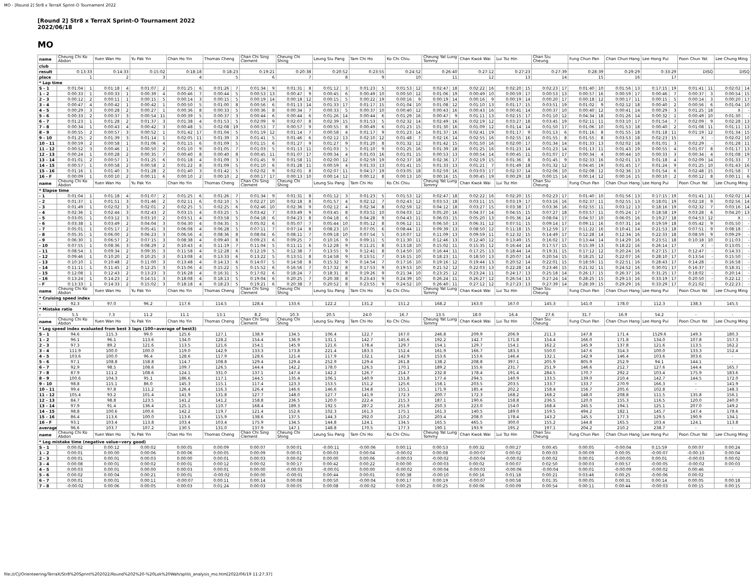MO - [Round 2] Str8 x TerraX Sprint-O Tournament 2022
[Round 2] Str8 x TerraX Sprint-O Tournament 2022
2022/06/18
MO
| name | Cheung Chi Ko Abdon | Yuen Wan Ho | Yu Pak Yin | Chan Ho Yin | Thomas Cheng | Chan Chi Sing Clement | Cheung Chi Shing | Leung Siu Pang | Tam Chi Ho | Ko Chi Chiu | Cheung Yat Lung Tommy | Chan Kwok Wai | Lui Tsz Hin | Chan Siu Cheung | Fung Chun Pan | Chan Chun Hang | Lee Hong Pui | Poon Chun Yat | Lee Chung Ming |
| club | | | | | | | | | | | | | | | | | | | |
| result | 0:13:33 | 0:14:33 | 0:15:02 | 0:18:18 | 0:18:23 | 0:19:21 | 0:20:38 | 0:20:52 | 0:23:55 | 0:24:52 | 0:26:40 | 0:27:12 | 0:27:23 | 0:27:39 | 0:28:39 | 0:29:29 | 0:33:29 | DISQ | DISQ |
| place | 1 | 2 | 3 | 4 | 5 | 6 | 7 | 8 | 9 | 10 | 11 | 12 | 13 | 14 | 15 | 16 | 17 | | |
| * Lap time | | | | | | | | | | | | | | | | | | | |
| S - 1 | 0:01:04 1 | 0:01:18 4 | 0:01:07 2 | 0:01:25 6 | 0:01:26 7 | 0:01:34 9 | 0:01:31 8 | 0:01:12 3 | 0:01:23 5 | 0:01:53 12 | 0:02:47 18 | 0:02:22 16 | 0:02:20 15 | 0:02:23 17 | 0:01:40 10 | 0:01:56 13 | 0:17:15 19 | 0:01:41 11 | 0:02:02 14 |
| 1 - 2 | 0:00:33 1 | 0:00:33 1 | 0:00:39 4 | 0:00:46 7 | 0:00:44 5 | 0:00:53 13 | 0:00:47 9 | 0:00:45 6 | 0:00:49 10 | 0:00:50 12 | 0:01:06 19 | 0:00:49 10 | 0:00:59 17 | 0:00:53 13 | 0:00:57 16 | 0:00:59 17 | 0:00:46 7 | 0:00:37 3 | 0:00:54 15 |
| 2 - 3 | 0:00:12 2 | 0:00:11 1 | 0:00:15 5 | 0:00:14 3 | 0:00:15 5 | 0:00:19 14 | 0:00:18 12 | 0:00:15 5 | 0:00:22 19 | 0:00:16 9 | 0:00:19 14 | 0:00:16 9 | 0:00:19 14 | 0:00:20 17 | 0:00:18 12 | 0:00:17 11 | 0:00:15 5 | 0:00:14 3 | 0:00:20 17 |
| 3 - 4 | 0:00:47 4 | 0:00:42 1 | 0:00:42 1 | 0:00:50 5 | 0:01:00 8 | 0:00:56 6 | 0:01:13 14 | 0:01:33 17 | 0:01:17 15 | 0:01:04 10 | 0:01:08 12 | 0:01:10 13 | 0:01:17 15 | 0:03:51 19 | 0:01:02 9 | 0:02:12 18 | 0:00:40 2 | 0:00:56 6 | 0:01:04 10 |
| 4 - 5 | 0:00:29 3 | 0:00:28 2 | 0:00:27 1 | 0:00:36 8 | 0:00:33 5 | 0:00:36 8 | 0:00:34 7 | 0:00:33 5 | 0:00:37 10 | 0:00:40 12 | 0:00:43 16 | 0:00:43 16 | 0:00:41 14 | 0:00:37 10 | 0:00:40 12 | 0:00:41 14 | 0:00:29 3 | 0:01:25 18 | X - |
| 5 - 6 | 0:00:33 2 | 0:00:37 3 | 0:00:54 11 | 0:00:39 5 | 0:00:37 3 | 0:00:44 6 | 0:00:44 6 | 0:01:26 14 | 0:00:44 6 | 0:01:29 16 | 0:00:47 9 | 0:01:11 13 | 0:02:15 17 | 0:01:10 12 | 0:04:34 18 | 0:01:26 14 | 0:00:32 1 | 0:00:49 10 | 0:01:30 - |
| 6 - 7 | 0:01:23 1 | 0:01:28 2 | 0:01:37 3 | 0:01:38 4 | 0:01:53 5 | 0:02:09 9 | 0:02:07 8 | 0:02:39 15 | 0:01:53 5 | 0:02:32 14 | 0:02:49 16 | 0:02:19 12 | 0:03:27 18 | 0:03:45 19 | 0:02:11 11 | 0:03:10 17 | 0:01:54 7 | 0:02:09 9 | 0:02:28 13 |
| 7 - 8 | 0:00:34 1 | 0:00:43 4 | 0:00:42 3 | 0:00:48 5 | 0:02:08 19 | 0:00:53 7 | 0:00:57 9 | 0:00:55 8 | 0:00:49 6 | 0:01:23 15 | 0:01:30 16 | 0:01:09 12 | 0:01:14 14 | 0:01:50 17 | 0:01:06 10 | 0:01:53 18 | 0:00:40 2 | 0:01:08 11 | 0:01:11 13 |
| 8 - 9 | 0:00:55 2 | 0:00:57 3 | 0:00:52 1 | 0:01:42 17 | 0:01:04 5 | 0:01:19 12 | 0:01:14 7 | 0:00:58 4 | 0:01:17 9 | 0:01:23 14 | 0:01:37 16 | 0:02:41 19 | 0:01:17 9 | 0:01:13 6 | 0:01:16 8 | 0:01:55 18 | 0:01:18 11 | 0:01:19 12 | 0:01:34 15 |
| 9 - 10 | 0:01:25 2 | 0:01:39 3 | 0:01:14 1 | 0:02:05 11 | 0:01:39 3 | 0:01:41 5 | 0:01:46 6 | 0:02:12 13 | 0:02:10 12 | 0:01:48 7 | 0:02:16 14 | 0:02:55 16 | 0:02:55 16 | 0:01:55 8 | 0:01:55 8 | 0:03:53 18 | 0:02:23 15 | X - | 0:02:02 10 |
| 10 - 11 | 0:00:59 2 | 0:00:58 1 | 0:01:06 4 | 0:01:15 6 | 0:01:09 5 | 0:01:15 6 | 0:01:27 9 | 0:01:27 9 | 0:01:20 8 | 0:01:32 12 | 0:01:42 15 | 0:01:50 16 | 0:02:00 17 | 0:01:34 14 | 0:01:33 13 | 0:02:02 18 | 0:01:01 3 | 0:02:29 - | 0:01:28 11 |
| 11 - 12 | 0:00:52 3 | 0:00:46 1 | 0:00:50 2 | 0:01:10 9 | 0:01:05 7 | 0:01:03 5 | 0:01:13 11 | 0:01:03 5 | 0:01:10 9 | 0:01:25 16 | 0:01:39 18 | 0:01:25 16 | 0:01:23 14 | 0:01:23 14 | 0:01:13 11 | 0:01:43 19 | 0:00:55 4 | 0:01:07 8 | 0:01:17 13 |
| 12 - 13 | 0:00:24 1 | 0:00:28 2 | 0:00:35 7 | 0:00:40 8 | 0:00:40 8 | 0:00:45 11 | 0:01:07 17 | 0:00:34 4 | 0:01:03 16 | 0:01:01 15 | 0:00:53 13 | 0:00:54 14 | 0:00:45 11 | 0:01:07 17 | 0:00:34 4 | 0:00:44 10 | 0:00:33 3 | 0:00:34 4 | 0:01:08 19 |
| 13 - 14 | 0:01:01 2 | 0:00:57 1 | 0:01:25 6 | 0:01:18 4 | 0:01:09 3 | 0:01:45 9 | 0:01:58 11 | 0:02:00 12 | 0:02:59 19 | 0:02:37 18 | 0:02:36 17 | 0:02:19 15 | 0:01:36 8 | 0:01:45 9 | 0:02:33 16 | 0:02:01 13 | 0:01:18 4 | 0:02:09 14 | 0:01:33 7 |
| 14 - 15 | 0:00:57 1 | 0:00:58 2 | 0:00:58 2 | 0:01:22 8 | 0:01:09 5 | 0:01:10 6 | 0:01:28 11 | 0:00:59 4 | 0:01:33 13 | 0:01:41 15 | 0:01:33 13 | 0:01:21 7 | 0:01:49 18 | 0:01:32 12 | 0:04:45 19 | 0:01:45 17 | 0:01:24 9 | 0:01:25 10 | 0:01:43 16 |
| 15 - 16 | 0:01:16 1 | 0:01:40 3 | 0:01:28 2 | 0:01:40 3 | 0:01:42 5 | 0:02:02 9 | 0:02:01 8 | 0:02:07 11 | 0:04:17 19 | 0:03:05 18 | 0:02:59 16 | 0:03:03 17 | 0:02:37 14 | 0:02:06 10 | 0:02:08 12 | 0:02:36 13 | 0:01:54 6 | 0:02:48 15 | 0:01:58 7 |
| 16 - F | 0:00:09 1 | 0:00:10 2 | 0:00:11 6 | 0:00:10 2 | 0:00:10 2 | 0:00:17 17 | 0:00:13 10 | 0:00:14 12 | 0:00:12 8 | 0:00:13 10 | 0:00:16 15 | 0:00:45 19 | 0:00:29 18 | 0:00:15 14 | 0:00:14 12 | 0:00:16 15 | 0:00:10 2 | 0:00:12 8 | 0:00:11 6 |
| name | Cheung Chi Ko Abdon | Yuen Wan Ho | Yu Pak Yin | Chan Ho Yin | Thomas Cheng | Chan Chi Sing Clement | Cheung Chi Shing | Leung Siu Pang | Tam Chi Ho | Ko Chi Chiu | Cheung Yat Lung Tommy | Chan Kwok Wai | Lui Tsz Hin | Chan Siu Cheung | Fung Chun Pan | Chan Chun Hang | Lee Hong Pui | Poon Chun Yat | Lee Chung Ming |
| * Elapse time | | | | | | | | | | | | | | | | | | | |
| - 1 | 0:01:04 1 | 0:01:18 4 | 0:01:07 2 | 0:01:25 6 | 0:01:26 7 | 0:01:34 9 | 0:01:31 8 | 0:01:12 3 | 0:01:23 5 | 0:01:53 12 | 0:02:47 18 | 0:02:22 16 | 0:02:20 15 | 0:02:23 17 | 0:01:40 10 | 0:01:56 13 | 0:17:15 19 | 0:01:41 11 | 0:02:02 14 |
| - 2 | 0:01:37 1 | 0:01:51 3 | 0:01:46 2 | 0:02:11 6 | 0:02:10 5 | 0:02:27 10 | 0:02:18 8 | 0:01:57 4 | 0:02:12 7 | 0:02:43 12 | 0:03:53 18 | 0:03:11 15 | 0:03:19 17 | 0:03:16 16 | 0:02:37 11 | 0:02:55 13 | 0:18:01 19 | 0:02:18 9 | 0:02:56 14 |
| - 3 | 0:01:49 1 | 0:02:02 3 | 0:02:01 2 | 0:02:25 5 | 0:02:25 6 | 0:02:46 10 | 0:02:36 9 | 0:02:12 4 | 0:02:34 8 | 0:02:59 12 | 0:04:12 18 | 0:03:27 15 | 0:03:38 17 | 0:03:36 16 | 0:02:55 11 | 0:03:12 13 | 0:18:16 19 | 0:02:32 7 | 0:03:16 14 |
| - 4 | 0:02:36 1 | 0:02:44 3 | 0:02:43 2 | 0:03:15 4 | 0:03:25 5 | 0:03:42 7 | 0:03:49 9 | 0:03:45 8 | 0:03:51 10 | 0:04:03 12 | 0:05:20 16 | 0:04:37 14 | 0:04:55 15 | 0:07:27 18 | 0:03:57 11 | 0:05:24 17 | 0:18:58 19 | 0:03:28 6 | 0:04:20 13 |
| - 5 | 0:03:05 1 | 0:03:12 3 | 0:03:10 2 | 0:03:51 4 | 0:03:58 5 | 0:04:18 6 | 0:04:23 8 | 0:04:18 6 | 0:04:28 9 | 0:04:43 11 | 0:06:03 15 | 0:05:20 13 | 0:05:36 14 | 0:08:04 17 | 0:04:37 10 | 0:06:05 16 | 0:19:27 18 | 0:04:53 12 | X - |
| - 6 | 0:03:38 1 | 0:03:49 2 | 0:04:04 3 | 0:04:30 4 | 0:04:35 5 | 0:05:02 6 | 0:05:07 7 | 0:05:44 10 | 0:05:12 8 | 0:06:12 11 | 0:06:50 13 | 0:06:31 12 | 0:07:51 15 | 0:09:14 17 | 0:09:11 16 | 0:07:31 14 | 0:19:59 18 | 0:05:42 9 | 0:05:50 - |
| - 7 | 0:05:01 1 | 0:05:17 2 | 0:05:41 3 | 0:06:08 4 | 0:06:28 5 | 0:07:11 7 | 0:07:14 8 | 0:08:23 10 | 0:07:05 6 | 0:08:44 11 | 0:09:39 13 | 0:08:50 12 | 0:11:18 15 | 0:12:59 17 | 0:11:22 16 | 0:10:41 14 | 0:21:53 18 | 0:07:51 9 | 0:08:18 - |
| - 8 | 0:05:35 1 | 0:06:00 2 | 0:06:23 3 | 0:06:56 4 | 0:08:36 8 | 0:08:04 6 | 0:08:11 7 | 0:09:18 10 | 0:07:54 5 | 0:10:07 12 | 0:11:09 13 | 0:09:59 11 | 0:12:32 15 | 0:14:49 17 | 0:12:28 14 | 0:12:34 16 | 0:22:33 18 | 0:08:59 9 | 0:09:29 - |
| - 9 | 0:06:30 1 | 0:06:57 2 | 0:07:15 3 | 0:08:38 4 | 0:09:40 8 | 0:09:23 6 | 0:09:25 7 | 0:10:16 9 | 0:09:11 5 | 0:11:30 11 | 0:12:46 13 | 0:12:40 12 | 0:13:49 15 | 0:16:02 17 | 0:13:44 14 | 0:14:29 16 | 0:23:51 18 | 0:10:18 10 | 0:11:03 - |
| - 10 | 0:07:55 1 | 0:08:36 3 | 0:08:29 2 | 0:10:43 4 | 0:11:19 7 | 0:11:04 5 | 0:11:11 6 | 0:12:28 9 | 0:11:21 8 | 0:13:18 10 | 0:15:02 11 | 0:15:35 12 | 0:16:44 14 | 0:17:57 15 | 0:15:39 13 | 0:18:22 16 | 0:26:14 17 | X - | 0:13:05 - |
| - 11 | 0:08:54 1 | 0:09:34 2 | 0:09:35 3 | 0:11:58 4 | 0:12:28 6 | 0:12:19 5 | 0:12:38 7 | 0:13:55 9 | 0:12:41 8 | 0:14:50 10 | 0:16:44 11 | 0:17:25 13 | 0:18:44 14 | 0:19:31 15 | 0:17:12 12 | 0:20:24 16 | 0:27:15 17 | 0:12:47 - | 0:14:33 - |
| - 12 | 0:09:46 1 | 0:10:20 2 | 0:10:25 3 | 0:13:08 4 | 0:13:33 6 | 0:13:22 5 | 0:13:51 8 | 0:14:58 9 | 0:13:51 7 | 0:16:15 10 | 0:18:23 11 | 0:18:50 13 | 0:20:07 14 | 0:20:54 15 | 0:18:25 12 | 0:22:07 16 | 0:28:10 17 | 0:13:54 - | 0:15:50 - |
| - 13 | 0:10:10 1 | 0:10:48 2 | 0:11:00 3 | 0:13:48 4 | 0:14:13 6 | 0:14:07 5 | 0:14:58 8 | 0:15:32 9 | 0:14:54 7 | 0:17:16 10 | 0:19:16 12 | 0:19:44 13 | 0:20:52 14 | 0:22:01 15 | 0:18:59 11 | 0:22:51 16 | 0:28:43 17 | 0:14:28 - | 0:16:58 - |
| - 14 | 0:11:11 1 | 0:11:45 2 | 0:12:25 3 | 0:15:06 4 | 0:15:22 5 | 0:15:52 6 | 0:16:56 7 | 0:17:32 8 | 0:17:53 9 | 0:19:53 10 | 0:21:52 12 | 0:22:03 13 | 0:22:28 14 | 0:23:46 15 | 0:21:32 11 | 0:24:52 16 | 0:30:01 17 | 0:16:37 - | 0:18:31 - |
| - 15 | 0:12:08 1 | 0:12:43 2 | 0:13:23 3 | 0:16:28 4 | 0:16:31 5 | 0:17:02 6 | 0:18:24 7 | 0:18:31 8 | 0:19:26 9 | 0:21:34 10 | 0:23:25 12 | 0:23:24 11 | 0:24:17 13 | 0:25:18 14 | 0:26:17 15 | 0:26:37 16 | 0:31:25 17 | 0:18:02 - | 0:20:14 - |
| - 16 | 0:13:24 1 | 0:14:23 2 | 0:14:51 3 | 0:18:08 4 | 0:18:13 5 | 0:19:04 6 | 0:20:25 7 | 0:20:38 8 | 0:23:43 9 | 0:24:39 10 | 0:26:24 11 | 0:26:27 12 | 0:26:54 13 | 0:27:24 14 | 0:28:25 15 | 0:29:13 16 | 0:33:19 17 | 0:20:50 - | 0:22:12 - |
| - F | 0:13:33 1 | 0:14:33 2 | 0:15:02 3 | 0:18:18 4 | 0:18:23 5 | 0:19:21 6 | 0:20:38 7 | 0:20:52 8 | 0:23:55 9 | 0:24:52 10 | 0:26:40 11 | 0:27:12 12 | 0:27:23 13 | 0:27:39 14 | 0:28:39 15 | 0:29:29 16 | 0:33:29 17 | 0:21:02 - | 0:22:23 - |
| name | Cheung Chi Ko Abdon | Yuen Wan Ho | Yu Pak Yin | Chan Ho Yin | Thomas Cheng | Chan Chi Sing Clement | Cheung Chi Shing | Leung Siu Pang | Tam Chi Ho | Ko Chi Chiu | Cheung Yat Lung Tommy | Chan Kwok Wai | Lui Tsz Hin | Chan Siu Cheung | Fung Chun Pan | Chan Chun Hang | Lee Hong Pui | Poon Chun Yat | Lee Chung Ming |
| * Cruising speed index | | | | | | | | | | | | | | | | | | | |
| - | 92.3 | 97.0 | 96.2 | 117.6 | 114.5 | 128.4 | 133.6 | 122.2 | 131.2 | 151.2 | 168.2 | 163.0 | 167.0 | 145.3 | 141.0 | 178.0 | 112.3 | 138.3 | 145.5 |
| * Mistake ratio | | | | | | | | | | | | | | | | | | | |
| - | 5.5 | 7.3 | 11.2 | 11.1 | 13.1 | 8.2 | 10.3 | 20.5 | 24.0 | 16.7 | 13.5 | 18.0 | 16.4 | 27.6 | 31.7 | 16.9 | 54.2 | - | - |
| name | Cheung Chi Ko Abdon | Yuen Wan Ho | Yu Pak Yin | Chan Ho Yin | Thomas Cheng | Chan Chi Sing Clement | Cheung Chi Shing | Leung Siu Pang | Tam Chi Ho | Ko Chi Chiu | Cheung Yat Lung Tommy | Chan Kwok Wai | Lui Tsz Hin | Chan Siu Cheung | Fung Chun Pan | Chan Chun Hang | Lee Hong Pui | Poon Chun Yat | Lee Chung Ming |
| * Leg speed index evaluated from best 3 laps (100=average of best3) | | | | | | | | | | | | | | | | | | | |
| S - 1 | 94.6 | 115.3 | 99.0 | 125.6 | 127.1 | 138.9 | 134.5 | 106.4 | 122.7 | 167.0 | 246.8 | 209.9 | 206.9 | 211.3 | 147.8 | 171.4 | 1529.6 | 149.3 | 180.3 |
| 1 - 2 | 96.1 | 96.1 | 113.6 | 134.0 | 128.2 | 154.4 | 136.9 | 131.1 | 142.7 | 145.6 | 192.2 | 142.7 | 171.8 | 154.4 | 166.0 | 171.8 | 134.0 | 107.8 | 157.3 |
| 2 - 3 | 97.3 | 89.2 | 121.6 | 113.5 | 121.6 | 154.1 | 145.9 | 121.6 | 178.4 | 129.7 | 154.1 | 129.7 | 154.1 | 162.2 | 145.9 | 137.8 | 121.6 | 113.5 | 162.2 |
| 3 - 4 | 111.9 | 100.0 | 100.0 | 119.0 | 142.9 | 133.3 | 173.8 | 221.4 | 183.3 | 152.4 | 161.9 | 166.7 | 183.3 | 550.0 | 147.6 | 314.3 | 100.0 | 133.3 | 152.4 |
| 4 - 5 | 103.6 | 100.0 | 96.4 | 128.6 | 117.9 | 128.6 | 121.4 | 117.9 | 132.1 | 142.9 | 153.6 | 153.6 | 146.4 | 132.1 | 142.9 | 146.4 | 103.6 | 303.6 | - |
| 5 - 6 | 97.1 | 108.8 | 158.8 | 114.7 | 108.8 | 129.4 | 129.4 | 252.9 | 129.4 | 261.8 | 138.2 | 208.8 | 397.1 | 205.9 | 805.9 | 252.9 | 94.1 | 144.1 | - |
| 6 - 7 | 92.9 | 98.5 | 108.6 | 109.7 | 126.5 | 144.4 | 142.2 | 178.0 | 126.5 | 170.1 | 189.2 | 155.6 | 231.7 | 251.9 | 146.6 | 212.7 | 127.6 | 144.4 | 165.7 |
| 7 - 8 | 87.9 | 111.2 | 108.6 | 124.1 | 331.0 | 137.1 | 147.4 | 142.2 | 126.7 | 214.7 | 232.8 | 178.4 | 191.4 | 284.5 | 170.7 | 292.2 | 103.4 | 175.9 | 183.6 |
| 8 - 9 | 100.6 | 104.3 | 95.1 | 186.6 | 117.1 | 144.5 | 135.4 | 106.1 | 140.9 | 151.8 | 177.4 | 294.5 | 140.9 | 133.5 | 139.0 | 210.4 | 142.7 | 144.5 | 172.0 |
| 9 - 10 | 98.8 | 115.1 | 86.0 | 145.3 | 115.1 | 117.4 | 123.3 | 153.5 | 151.2 | 125.6 | 158.1 | 203.5 | 203.5 | 133.7 | 133.7 | 270.9 | 166.3 | - | 141.9 |
| 10 - 11 | 99.4 | 97.8 | 111.2 | 126.4 | 116.3 | 126.4 | 146.6 | 146.6 | 134.8 | 155.1 | 171.9 | 185.4 | 202.2 | 158.4 | 156.7 | 205.6 | 102.8 | - | 148.3 |
| 11 - 12 | 105.4 | 93.2 | 101.4 | 141.9 | 131.8 | 127.7 | 148.0 | 127.7 | 141.9 | 172.3 | 200.7 | 172.3 | 168.2 | 168.2 | 148.0 | 208.8 | 111.5 | 135.8 | 156.1 |
| 12 - 13 | 84.7 | 98.8 | 123.5 | 141.2 | 141.2 | 158.8 | 236.5 | 120.0 | 222.4 | 215.3 | 187.1 | 190.6 | 158.8 | 236.5 | 120.0 | 155.3 | 116.5 | 120.0 | 240.0 |
| 13 - 14 | 97.9 | 91.4 | 136.4 | 125.1 | 110.7 | 168.4 | 189.3 | 192.5 | 287.2 | 251.9 | 250.3 | 223.0 | 154.0 | 168.4 | 245.5 | 194.1 | 125.1 | 207.0 | 149.2 |
| 14 - 15 | 98.8 | 100.6 | 100.6 | 142.2 | 119.7 | 121.4 | 152.6 | 102.3 | 161.3 | 175.1 | 161.3 | 140.5 | 189.0 | 159.5 | 494.2 | 182.1 | 145.7 | 147.4 | 178.6 |
| 15 - 16 | 86.4 | 113.6 | 100.0 | 113.6 | 115.9 | 138.6 | 137.5 | 144.3 | 292.0 | 210.2 | 203.4 | 208.0 | 178.4 | 143.2 | 145.5 | 177.3 | 129.5 | 190.9 | 134.1 |
| 16 - F | 93.1 | 103.4 | 113.8 | 103.4 | 103.4 | 175.9 | 134.5 | 144.8 | 124.1 | 134.5 | 165.5 | 465.5 | 300.0 | 155.2 | 144.8 | 165.5 | 103.4 | 124.1 | 113.8 |
| average | 96.6 | 103.7 | 107.2 | 130.5 | 131.0 | 137.9 | 147.1 | 148.8 | 170.5 | 177.3 | 190.1 | 193.9 | 195.2 | 197.1 | 204.2 | 210.2 | 238.7 | - | - |
| name | Cheung Chi Ko Abdon | Yuen Wan Ho | Yu Pak Yin | Chan Ho Yin | Thomas Cheng | Chan Chi Sing Clement | Cheung Chi Shing | Leung Siu Pang | Tam Chi Ho | Ko Chi Chiu | Cheung Yat Lung Tommy | Chan Kwok Wai | Lui Tsz Hin | Chan Siu Cheung | Fung Chun Pan | Chan Chun Hang | Lee Hong Pui | Poon Chun Yat | Lee Chung Ming |
| * Leg mistake time (negative value=very good) | | | | | | | | | | | | | | | | | | | |
| S - 1 | 0:00:02 | 0:00:12 | 0:00:02 | 0:00:05 | 0:00:09 | 0:00:07 | 0:00:01 | -0:00:11 | -0:00:06 | 0:00:11 | 0:00:53 | 0:00:32 | 0:00:27 | 0:00:45 | 0:00:05 | -0:00:04 | 0:15:59 | 0:00:07 | 0:00:24 |
| 1 - 2 | 0:00:01 | 0:00:00 | 0:00:06 | 0:00:06 | 0:00:05 | 0:00:09 | 0:00:01 | 0:00:03 | 0:00:04 | -0:00:02 | 0:00:08 | -0:00:07 | 0:00:02 | 0:00:03 | 0:00:09 | 0:00:05 | -0:00:07 | -0:00:10 | 0:00:04 |
| 2 - 3 | 0:00:01 | 0:00:01 | 0:00:03 | 0:00:00 | 0:00:01 | 0:00:03 | 0:00:02 | 0:00:00 | 0:00:06 | -0:00:03 | -0:00:02 | -0:00:04 | -0:00:02 | 0:00:02 | 0:00:01 | -0:00:05 | 0:00:01 | -0:00:03 | 0:00:02 |
| 3 - 4 | 0:00:08 | 0:00:01 | 0:00:02 | 0:00:01 | 0:00:12 | 0:00:02 | 0:00:17 | 0:00:42 | 0:00:22 | 0:00:00 | -0:00:03 | 0:00:02 | 0:00:07 | 0:02:50 | 0:00:03 | 0:00:57 | -0:00:05 | -0:00:02 | 0:00:03 |
| 4 - 5 | 0:00:03 | 0:00:01 | 0:00:00 | 0:00:03 | 0:00:01 | 0:00:00 | -0:00:03 | -0:00:01 | 0:00:00 | -0:00:02 | -0:00:04 | -0:00:03 | -0:00:06 | -0:00:04 | 0:00:01 | -0:00:09 | -0:00:02 | 0:00:46 | - |
| 5 - 6 | 0:00:02 | 0:00:04 | 0:00:21 | 0:00:01 | -0:00:02 | 0:00:00 | -0:00:01 | 0:00:44 | 0:00:01 | 0:00:38 | -0:00:10 | 0:00:16 | 0:01:18 | 0:00:21 | 0:03:46 | 0:00:25 | -0:00:06 | 0:00:02 | - |
| 6 - 7 | 0:00:01 | 0:00:01 | 0:00:11 | -0:00:07 | 0:00:11 | 0:00:14 | 0:00:08 | 0:00:50 | -0:00:04 | 0:00:17 | 0:00:19 | -0:00:07 | 0:00:58 | 0:01:35 | 0:00:05 | 0:00:31 | 0:00:14 | 0:00:05 | 0:00:18 |
| 7 - 8 | -0:00:02 | 0:00:06 | 0:00:05 | 0:00:03 | 0:01:24 | 0:00:03 | 0:00:05 | 0:00:08 | -0:00:02 | 0:00:25 | 0:00:25 | 0:00:06 | 0:00:09 | 0:00:54 | 0:00:11 | 0:00:44 | -0:00:03 | 0:00:15 | 0:00:15 |
file:///C|/Orienteering/TerraX/Str8%20Sprint%202022/Round%202%20-%20Lok%20Wah/splits_analysis_mo.htm[2022/06/19 11:27:37]